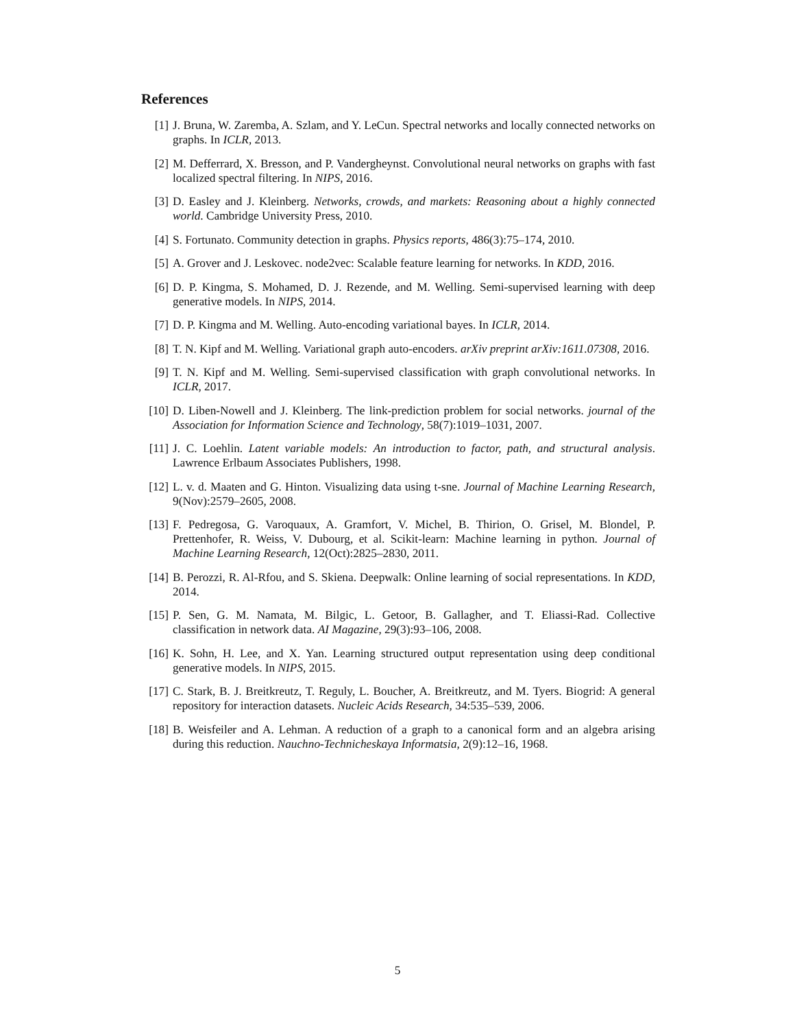References
[1] J. Bruna, W. Zaremba, A. Szlam, and Y. LeCun. Spectral networks and locally connected networks on graphs. In ICLR, 2013.
[2] M. Defferrard, X. Bresson, and P. Vandergheynst. Convolutional neural networks on graphs with fast localized spectral filtering. In NIPS, 2016.
[3] D. Easley and J. Kleinberg. Networks, crowds, and markets: Reasoning about a highly connected world. Cambridge University Press, 2010.
[4] S. Fortunato. Community detection in graphs. Physics reports, 486(3):75–174, 2010.
[5] A. Grover and J. Leskovec. node2vec: Scalable feature learning for networks. In KDD, 2016.
[6] D. P. Kingma, S. Mohamed, D. J. Rezende, and M. Welling. Semi-supervised learning with deep generative models. In NIPS, 2014.
[7] D. P. Kingma and M. Welling. Auto-encoding variational bayes. In ICLR, 2014.
[8] T. N. Kipf and M. Welling. Variational graph auto-encoders. arXiv preprint arXiv:1611.07308, 2016.
[9] T. N. Kipf and M. Welling. Semi-supervised classification with graph convolutional networks. In ICLR, 2017.
[10] D. Liben-Nowell and J. Kleinberg. The link-prediction problem for social networks. journal of the Association for Information Science and Technology, 58(7):1019–1031, 2007.
[11] J. C. Loehlin. Latent variable models: An introduction to factor, path, and structural analysis. Lawrence Erlbaum Associates Publishers, 1998.
[12] L. v. d. Maaten and G. Hinton. Visualizing data using t-sne. Journal of Machine Learning Research, 9(Nov):2579–2605, 2008.
[13] F. Pedregosa, G. Varoquaux, A. Gramfort, V. Michel, B. Thirion, O. Grisel, M. Blondel, P. Prettenhofer, R. Weiss, V. Dubourg, et al. Scikit-learn: Machine learning in python. Journal of Machine Learning Research, 12(Oct):2825–2830, 2011.
[14] B. Perozzi, R. Al-Rfou, and S. Skiena. Deepwalk: Online learning of social representations. In KDD, 2014.
[15] P. Sen, G. M. Namata, M. Bilgic, L. Getoor, B. Gallagher, and T. Eliassi-Rad. Collective classification in network data. AI Magazine, 29(3):93–106, 2008.
[16] K. Sohn, H. Lee, and X. Yan. Learning structured output representation using deep conditional generative models. In NIPS, 2015.
[17] C. Stark, B. J. Breitkreutz, T. Reguly, L. Boucher, A. Breitkreutz, and M. Tyers. Biogrid: A general repository for interaction datasets. Nucleic Acids Research, 34:535–539, 2006.
[18] B. Weisfeiler and A. Lehman. A reduction of a graph to a canonical form and an algebra arising during this reduction. Nauchno-Technicheskaya Informatsia, 2(9):12–16, 1968.
5